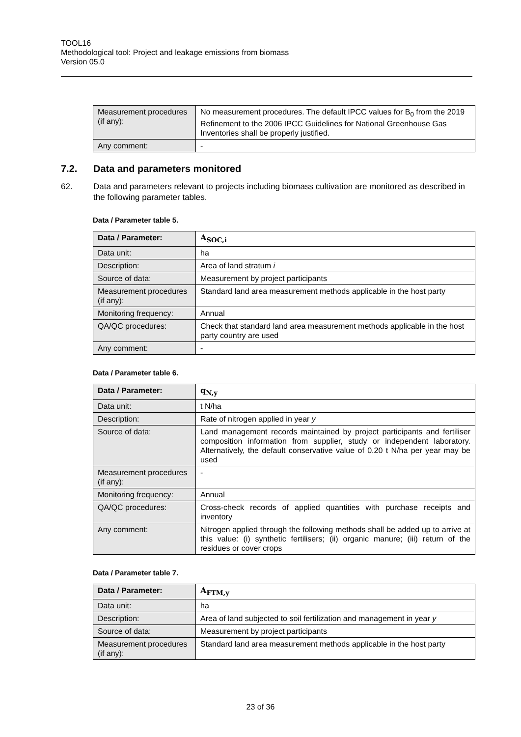TOOL16
Methodological tool: Project and leakage emissions from biomass
Version 05.0
| Measurement procedures (if any): | No measurement procedures. The default IPCC values for B<sub>0</sub> from the 2019 Refinement to the 2006 IPCC Guidelines for National Greenhouse Gas Inventories shall be properly justified. |
| Any comment: | - |
7.2. Data and parameters monitored
62. Data and parameters relevant to projects including biomass cultivation are monitored as described in the following parameter tables.
Data / Parameter table 5.
| Data / Parameter: | A<sub>SOC,i</sub> |
| Data unit: | ha |
| Description: | Area of land stratum i |
| Source of data: | Measurement by project participants |
| Measurement procedures (if any): | Standard land area measurement methods applicable in the host party |
| Monitoring frequency: | Annual |
| QA/QC procedures: | Check that standard land area measurement methods applicable in the host party country are used |
| Any comment: | - |
Data / Parameter table 6.
| Data / Parameter: | q<sub>N,y</sub> |
| Data unit: | t N/ha |
| Description: | Rate of nitrogen applied in year y |
| Source of data: | Land management records maintained by project participants and fertiliser composition information from supplier, study or independent laboratory. Alternatively, the default conservative value of 0.20 t N/ha per year may be used |
| Measurement procedures (if any): | - |
| Monitoring frequency: | Annual |
| QA/QC procedures: | Cross-check records of applied quantities with purchase receipts and inventory |
| Any comment: | Nitrogen applied through the following methods shall be added up to arrive at this value: (i) synthetic fertilisers; (ii) organic manure; (iii) return of the residues or cover crops |
Data / Parameter table 7.
| Data / Parameter: | A<sub>FTM,y</sub> |
| Data unit: | ha |
| Description: | Area of land subjected to soil fertilization and management in year y |
| Source of data: | Measurement by project participants |
| Measurement procedures (if any): | Standard land area measurement methods applicable in the host party |
23 of 36